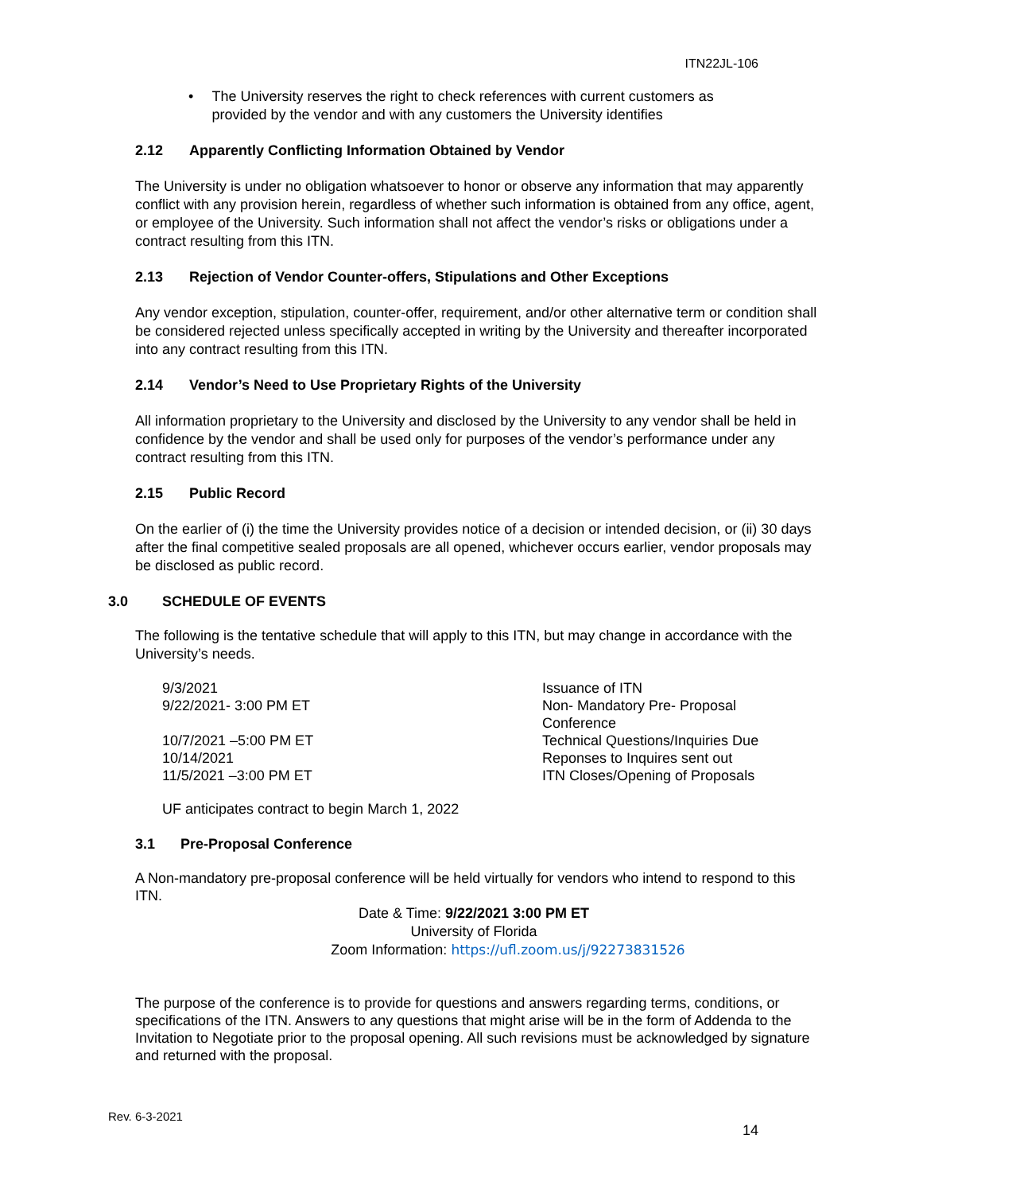ITN22JL-106
• The University reserves the right to check references with current customers as provided by the vendor and with any customers the University identifies
2.12 Apparently Conflicting Information Obtained by Vendor
The University is under no obligation whatsoever to honor or observe any information that may apparently conflict with any provision herein, regardless of whether such information is obtained from any office, agent, or employee of the University. Such information shall not affect the vendor’s risks or obligations under a contract resulting from this ITN.
2.13 Rejection of Vendor Counter-offers, Stipulations and Other Exceptions
Any vendor exception, stipulation, counter-offer, requirement, and/or other alternative term or condition shall be considered rejected unless specifically accepted in writing by the University and thereafter incorporated into any contract resulting from this ITN.
2.14 Vendor’s Need to Use Proprietary Rights of the University
All information proprietary to the University and disclosed by the University to any vendor shall be held in confidence by the vendor and shall be used only for purposes of the vendor’s performance under any contract resulting from this ITN.
2.15 Public Record
On the earlier of (i) the time the University provides notice of a decision or intended decision, or (ii) 30 days after the final competitive sealed proposals are all opened, whichever occurs earlier, vendor proposals may be disclosed as public record.
3.0 SCHEDULE OF EVENTS
The following is the tentative schedule that will apply to this ITN, but may change in accordance with the University’s needs.
| 9/3/2021 | Issuance of ITN |
| 9/22/2021- 3:00 PM ET | Non- Mandatory Pre- Proposal Conference |
| 10/7/2021 –5:00 PM ET | Technical Questions/Inquiries Due |
| 10/14/2021 | Reponses to Inquires sent out |
| 11/5/2021 –3:00 PM ET | ITN Closes/Opening of Proposals |
UF anticipates contract to begin March 1, 2022
3.1 Pre-Proposal Conference
A Non-mandatory pre-proposal conference will be held virtually for vendors who intend to respond to this ITN.
Date & Time: 9/22/2021 3:00 PM ET
University of Florida
Zoom Information: https://ufl.zoom.us/j/92273831526
The purpose of the conference is to provide for questions and answers regarding terms, conditions, or specifications of the ITN. Answers to any questions that might arise will be in the form of Addenda to the Invitation to Negotiate prior to the proposal opening. All such revisions must be acknowledged by signature and returned with the proposal.
Rev. 6-3-2021
14